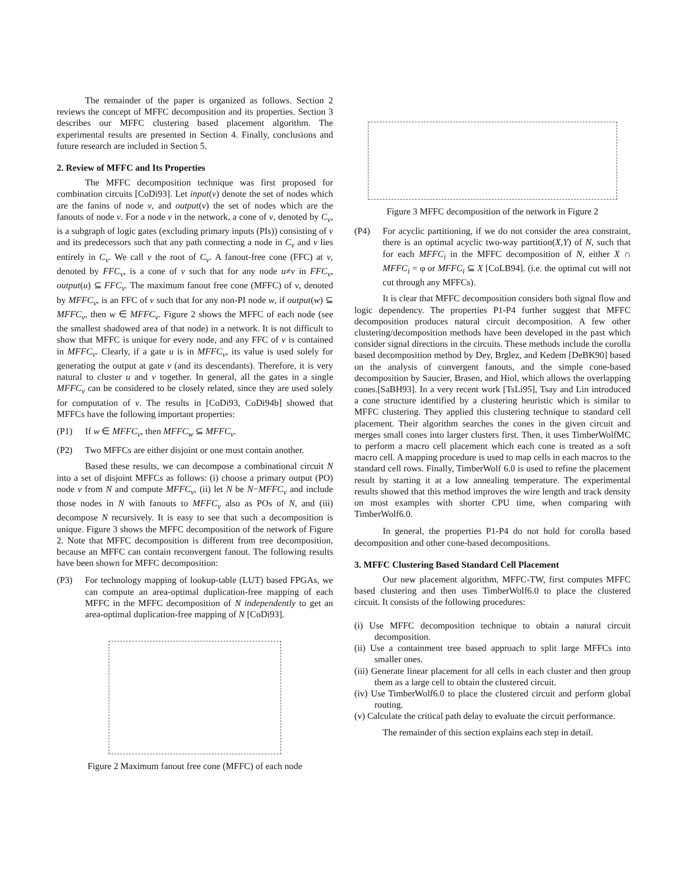The remainder of the paper is organized as follows. Section 2 reviews the concept of MFFC decomposition and its properties. Section 3 describes our MFFC clustering based placement algorithm. The experimental results are presented in Section 4. Finally, conclusions and future research are included in Section 5.
2. Review of MFFC and Its Properties
The MFFC decomposition technique was first proposed for combination circuits [CoDi93]. Let input(v) denote the set of nodes which are the fanins of node v, and output(v) the set of nodes which are the fanouts of node v. For a node v in the network, a cone of v, denoted by C<sub>v</sub>, is a subgraph of logic gates (excluding primary inputs (PIs)) consisting of v and its predecessors such that any path connecting a node in C<sub>v</sub> and v lies entirely in C<sub>v</sub>. We call v the root of C<sub>v</sub>. A fanout-free cone (FFC) at v, denoted by FFC<sub>v</sub>, is a cone of v such that for any node u≠v in FFC<sub>v</sub>, output(u) ⊆ FFC<sub>v</sub>. The maximum fanout free cone (MFFC) of v, denoted by MFFC<sub>v</sub>, is an FFC of v such that for any non-PI node w, if output(w) ⊆ MFFC<sub>v</sub>, then w ∈ MFFC<sub>v</sub>. Figure 2 shows the MFFC of each node (see the smallest shadowed area of that node) in a network. It is not difficult to show that MFFC is unique for every node, and any FFC of v is contained in MFFC<sub>v</sub>. Clearly, if a gate u is in MFFC<sub>v</sub>, its value is used solely for generating the output at gate v (and its descendants). Therefore, it is very natural to cluster u and v together. In general, all the gates in a single MFFC<sub>v</sub> can be considered to be closely related, since they are used solely for computation of v. The results in [CoDi93, CoDi94b] showed that MFFCs have the following important properties:
(P1) If w ∈ MFFC<sub>v</sub>, then MFFC<sub>w</sub> ⊆ MFFC<sub>v</sub>.
(P2) Two MFFCs are either disjoint or one must contain another.
Based these results, we can decompose a combinational circuit N into a set of disjoint MFFCs as follows: (i) choose a primary output (PO) node v from N and compute MFFC<sub>v</sub>, (ii) let N be N−MFFC<sub>v</sub> and include those nodes in N with fanouts to MFFC<sub>v</sub> also as POs of N, and (iii) decompose N recursively. It is easy to see that such a decomposition is unique. Figure 3 shows the MFFC decomposition of the network of Figure 2. Note that MFFC decomposition is different from tree decomposition, because an MFFC can contain reconvergent fanout. The following results have been shown for MFFC decomposition:
(P3) For technology mapping of lookup-table (LUT) based FPGAs, we can compute an area-optimal duplication-free mapping of each MFFC in the MFFC decomposition of N independently to get an area-optimal duplication-free mapping of N [CoDi93].
Figure 2 Maximum fanout free cone (MFFC) of each node
Figure 3 MFFC decomposition of the network in Figure 2
(P4) For acyclic partitioning, if we do not consider the area constraint, there is an optimal acyclic two-way partition(X,Y) of N, such that for each MFFC<sub>i</sub> in the MFFC decomposition of N, either X ∩ MFFC<sub>i</sub> = φ or MFFC<sub>i</sub> ⊆ X [CoLB94]. (i.e. the optimal cut will not cut through any MFFCs).
It is clear that MFFC decomposition considers both signal flow and logic dependency. The properties P1-P4 further suggest that MFFC decomposition produces natural circuit decomposition. A few other clustering/decomposition methods have been developed in the past which consider signal directions in the circuits. These methods include the corolla based decomposition method by Dey, Brglez, and Kedem [DeBK90] based on the analysis of convergent fanouts, and the simple cone-based decomposition by Saucier, Brasen, and Hiol, which allows the overlapping cones.[SaBH93]. In a very recent work [TsLi95], Tsay and Lin introduced a cone structure identified by a clustering heuristic which is similar to MFFC clustering. They applied this clustering technique to standard cell placement. Their algorithm searches the cones in the given circuit and merges small cones into larger clusters first. Then, it uses TimberWolfMC to perform a macro cell placement which each cone is treated as a soft macro cell. A mapping procedure is used to map cells in each macros to the standard cell rows. Finally, TimberWolf 6.0 is used to refine the placement result by starting it at a low annealing temperature. The experimental results showed that this method improves the wire length and track density on most examples with shorter CPU time, when comparing with TimberWolf6.0.
In general, the properties P1-P4 do not hold for corolla based decomposition and other cone-based decompositions.
3. MFFC Clustering Based Standard Cell Placement
Our new placement algorithm, MFFC-TW, first computes MFFC based clustering and then uses TimberWolf6.0 to place the clustered circuit. It consists of the following procedures:
(i) Use MFFC decomposition technique to obtain a natural circuit decomposition.
(ii) Use a containment tree based approach to split large MFFCs into smaller ones.
(iii) Generate linear placement for all cells in each cluster and then group them as a large cell to obtain the clustered circuit.
(iv) Use TimberWolf6.0 to place the clustered circuit and perform global routing.
(v) Calculate the critical path delay to evaluate the circuit performance.
The remainder of this section explains each step in detail.